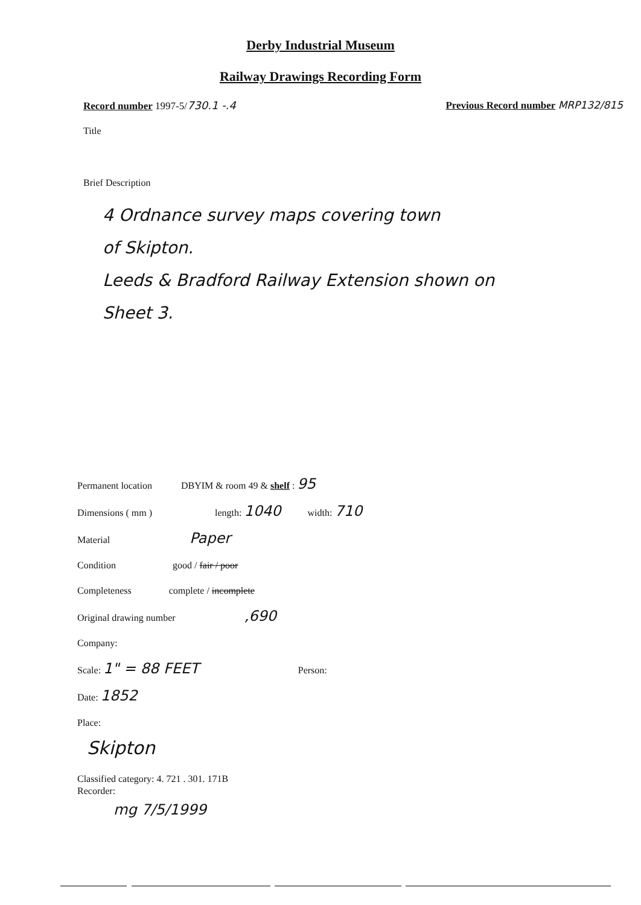Derby Industrial Museum
Railway Drawings Recording Form
Record number 1997-5/730.1 -.4 Previous Record number MRP132/815
Title
Brief Description
4 Ordnance survey maps covering town
of Skipton.
Leeds & Bradford Railway Extension shown on
Sheet 3.
Permanent location DBYIM & room 49 & shelf : 95
Dimensions ( mm ) length: 1040 width: 710
Material Paper
Condition good / fair / poor
Completeness complete / incomplete
Original drawing number ,690
Company:
Scale: 1" = 88 FEET Person:
Date: 1852
Place:
Skipton
Classified category: 4. 721 . 301. 171B
Recorder:
mg 7/5/1999